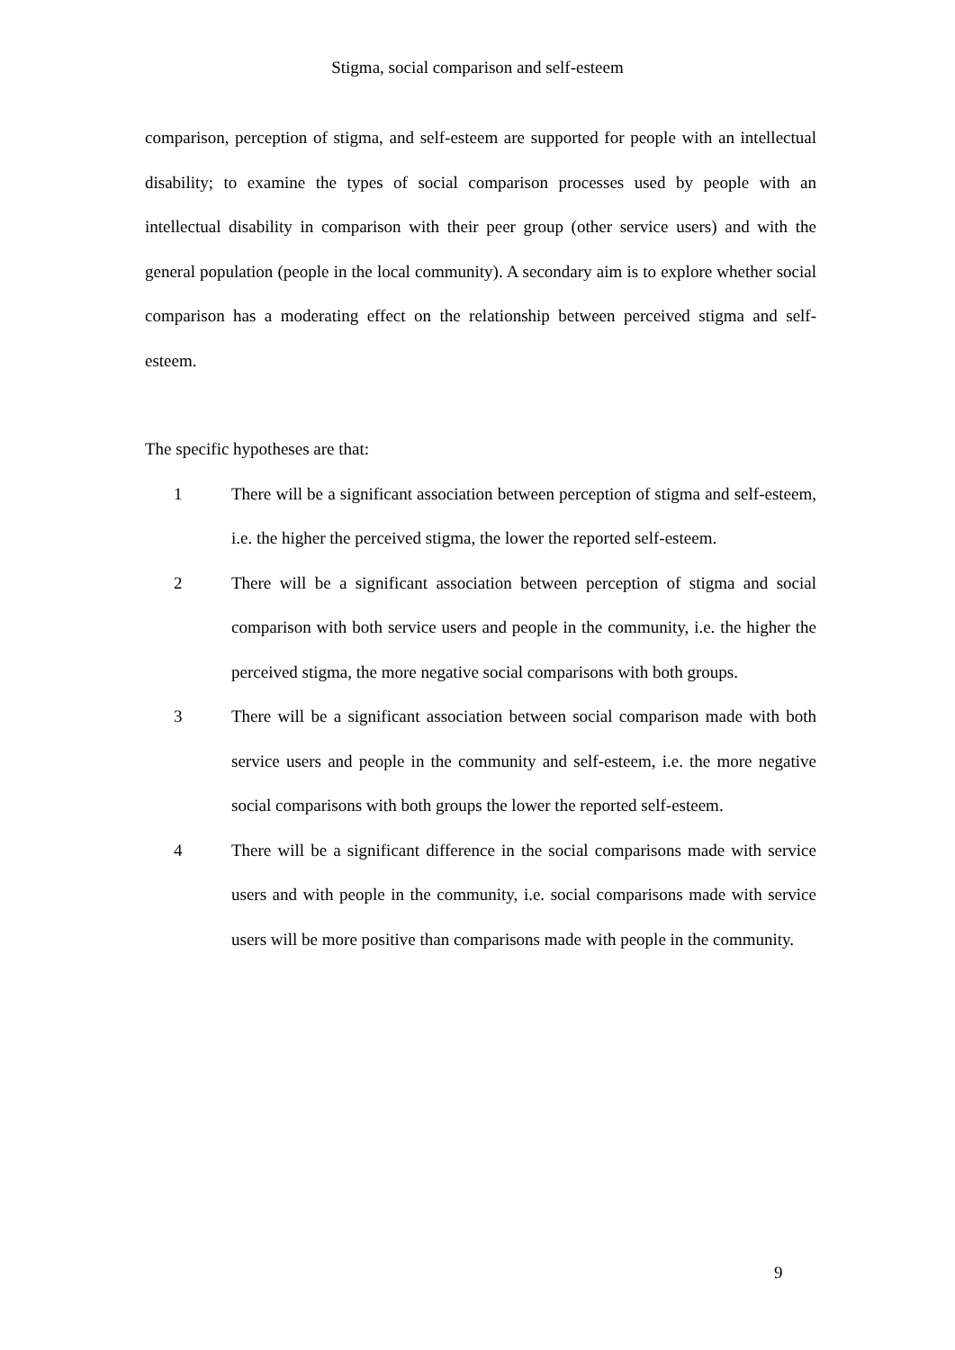Stigma, social comparison and self-esteem
comparison, perception of stigma, and self-esteem are supported for people with an intellectual disability; to examine the types of social comparison processes used by people with an intellectual disability in comparison with their peer group (other service users) and with the general population (people in the local community). A secondary aim is to explore whether social comparison has a moderating effect on the relationship between perceived stigma and self-esteem.
The specific hypotheses are that:
1 There will be a significant association between perception of stigma and self-esteem, i.e. the higher the perceived stigma, the lower the reported self-esteem.
2 There will be a significant association between perception of stigma and social comparison with both service users and people in the community, i.e. the higher the perceived stigma, the more negative social comparisons with both groups.
3 There will be a significant association between social comparison made with both service users and people in the community and self-esteem, i.e. the more negative social comparisons with both groups the lower the reported self-esteem.
4 There will be a significant difference in the social comparisons made with service users and with people in the community, i.e. social comparisons made with service users will be more positive than comparisons made with people in the community.
9